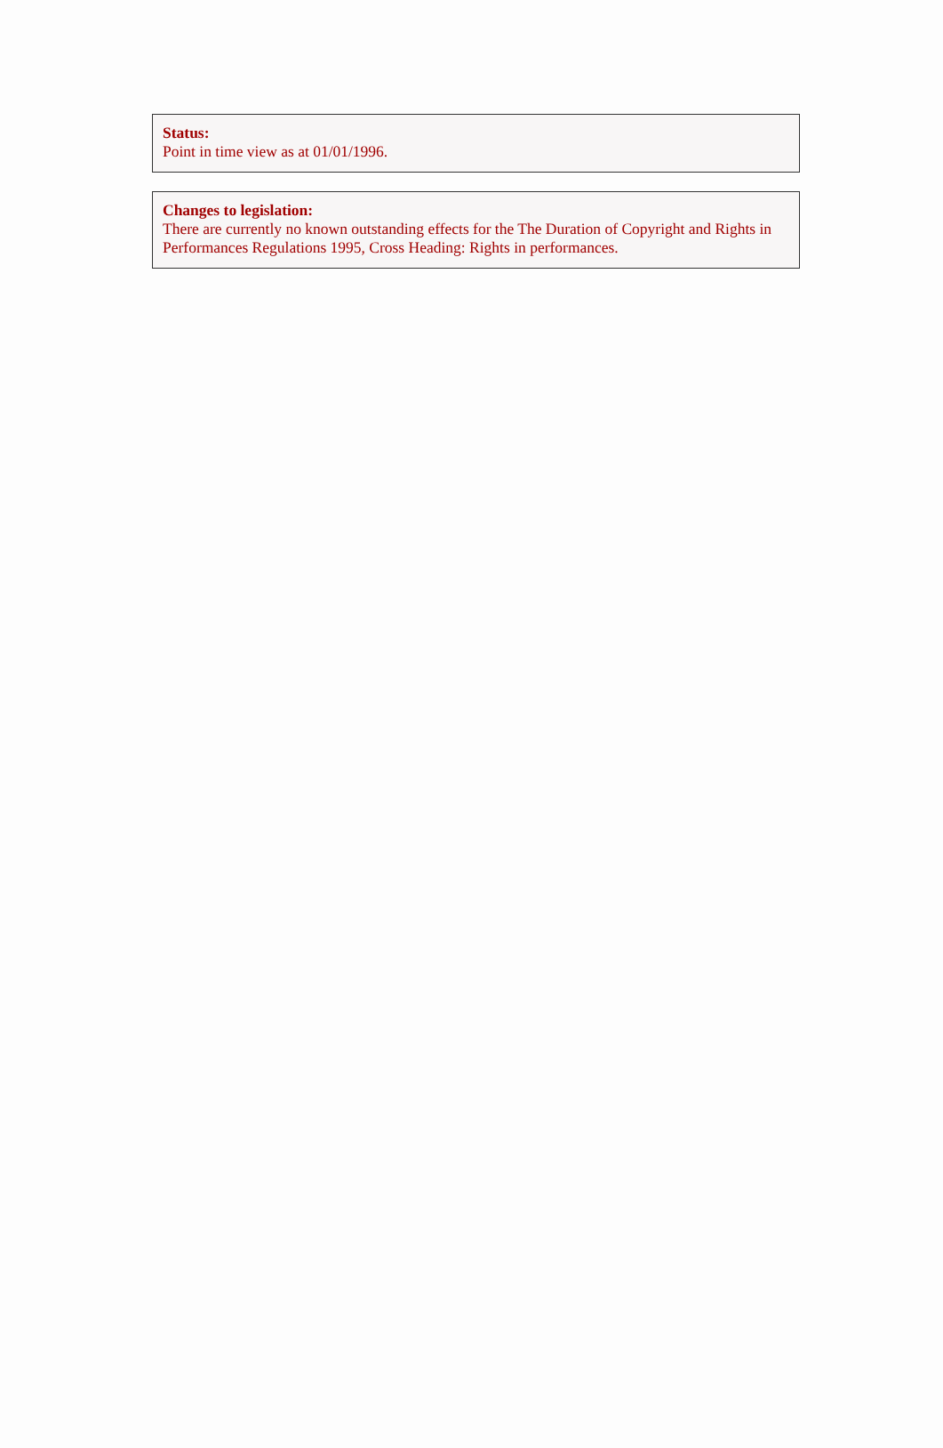Status:
Point in time view as at 01/01/1996.
Changes to legislation:
There are currently no known outstanding effects for the The Duration of Copyright and Rights in Performances Regulations 1995, Cross Heading: Rights in performances.